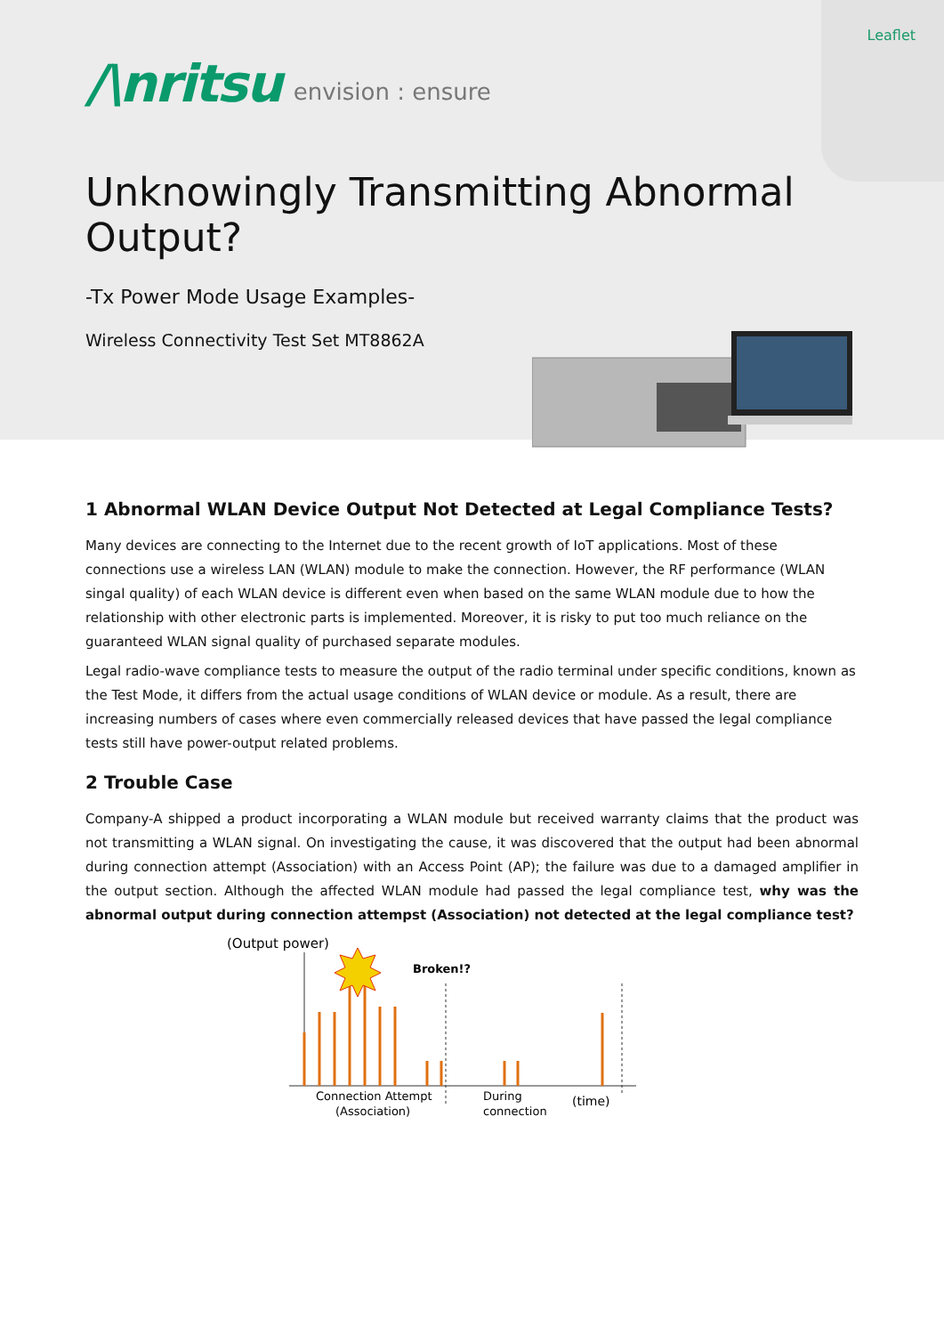Leaflet
/\nritsu envision : ensure
Unknowingly Transmitting Abnormal Output?
-Tx Power Mode Usage Examples-
Wireless Connectivity Test Set MT8862A
1 Abnormal WLAN Device Output Not Detected at Legal Compliance Tests?
Many devices are connecting to the Internet due to the recent growth of IoT applications. Most of these connections use a wireless LAN (WLAN) module to make the connection. However, the RF performance (WLAN singal quality) of each WLAN device is different even when based on the same WLAN module due to how the relationship with other electronic parts is implemented. Moreover, it is risky to put too much reliance on the guaranteed WLAN signal quality of purchased separate modules.
Legal radio-wave compliance tests to measure the output of the radio terminal under specific conditions, known as the Test Mode, it differs from the actual usage conditions of WLAN device or module. As a result, there are increasing numbers of cases where even commercially released devices that have passed the legal compliance tests still have power-output related problems.
2 Trouble Case
Company-A shipped a product incorporating a WLAN module but received warranty claims that the product was not transmitting a WLAN signal. On investigating the cause, it was discovered that the output had been abnormal during connection attempt (Association) with an Access Point (AP); the failure was due to a damaged amplifier in the output section. Although the affected WLAN module had passed the legal compliance test, why was the abnormal output during connection attempst (Association) not detected at the legal compliance test?
(Output power)
Broken!?
Connection Attempt
(Association)
During
connection
(time)